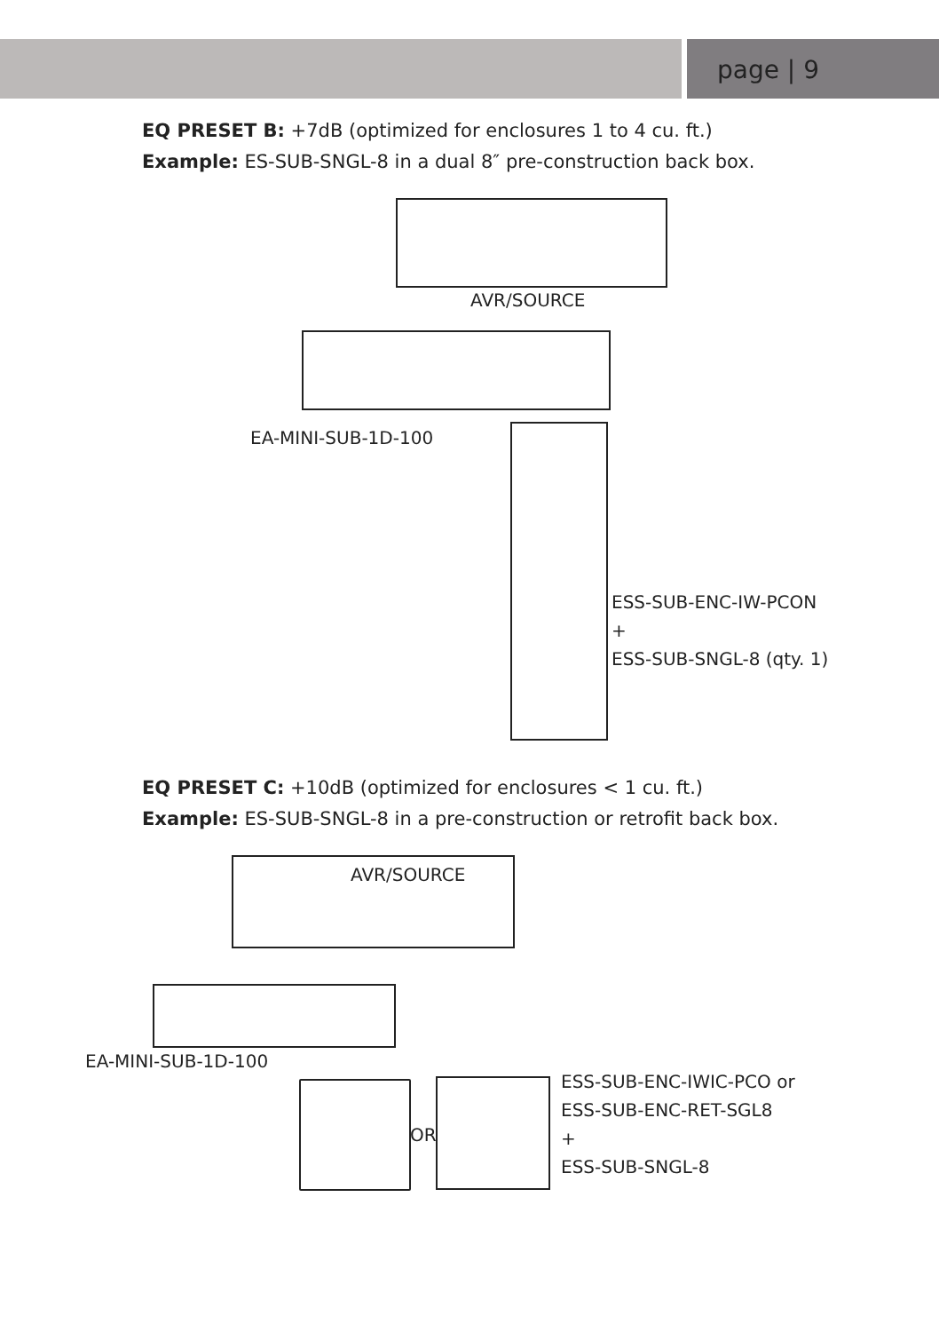page | 9
EQ PRESET B: +7dB (optimized for enclosures 1 to 4 cu. ft.)
Example: ES-SUB-SNGL-8 in a dual 8″ pre-construction back box.
AVR/SOURCE
EA-MINI-SUB-1D-100
ESS-SUB-ENC-IW-PCON
+
ESS-SUB-SNGL-8 (qty. 1)
EQ PRESET C: +10dB (optimized for enclosures < 1 cu. ft.)
Example: ES-SUB-SNGL-8 in a pre-construction or retrofit back box.
AVR/SOURCE
EA-MINI-SUB-1D-100
OR
ESS-SUB-ENC-IWIC-PCO or
ESS-SUB-ENC-RET-SGL8
+
ESS-SUB-SNGL-8